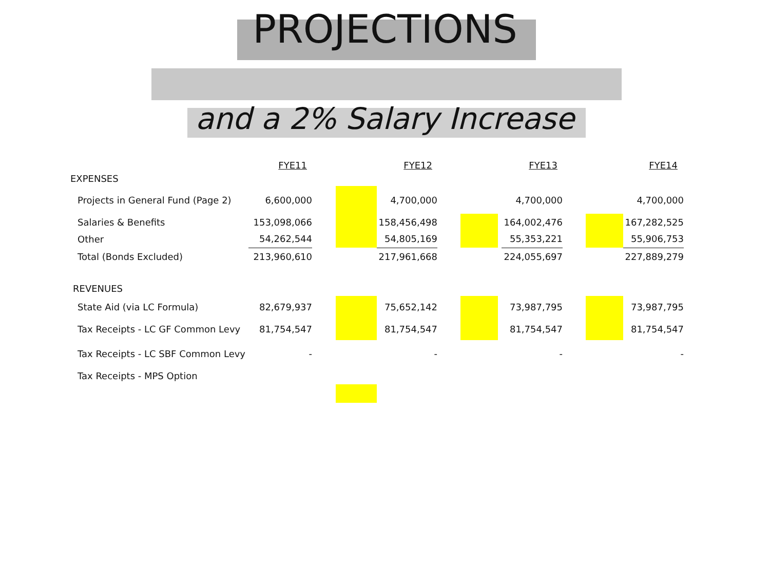PROJECTIONS
and a 2% Salary Increase
| | FYE11 | | FYE12 | | FYE13 | | FYE14 |
| --- | --- | --- | --- | --- | --- | --- | --- |
| EXPENSES | | | | | | | |
| Projects in General Fund (Page 2) | 6,600,000 | | 4,700,000 | | 4,700,000 | | 4,700,000 |
| Salaries & Benefits | 153,098,066 | | 158,456,498 | | 164,002,476 | | 167,282,525 |
| Other | 54,262,544 | | 54,805,169 | | 55,353,221 | | 55,906,753 |
| Total (Bonds Excluded) | 213,960,610 | | 217,961,668 | | 224,055,697 | | 227,889,279 |
| REVENUES | | | | | | | |
| State Aid (via LC Formula) | 82,679,937 | | 75,652,142 | | 73,987,795 | | 73,987,795 |
| Tax Receipts - LC GF Common Levy | 81,754,547 | | 81,754,547 | | 81,754,547 | | 81,754,547 |
| Tax Receipts - LC SBF Common Levy | - | | - | | - | | - |
| Tax Receipts - MPS Option | | | | | | | |